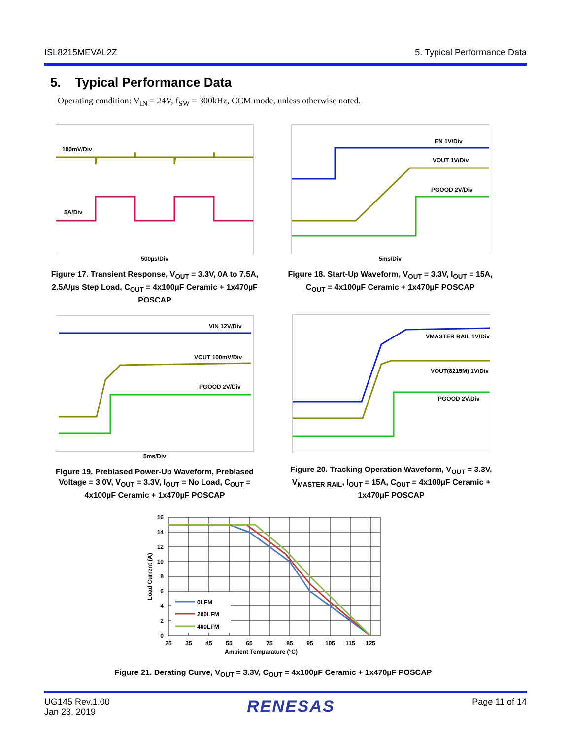ISL8215MEVAL2Z 5. Typical Performance Data
5. Typical Performance Data
Operating condition: V<sub>IN</sub> = 24V, f<sub>SW</sub> = 300kHz, CCM mode, unless otherwise noted.
100mV/Div
5A/Div
500µs/Div
Figure 17. Transient Response, V<sub>OUT</sub> = 3.3V, 0A to 7.5A, 2.5A/µs Step Load, C<sub>OUT</sub> = 4x100µF Ceramic + 1x470µF POSCAP
EN 1V/Div
VOUT 1V/Div
PGOOD 2V/Div
5ms/Div
Figure 18. Start-Up Waveform, V<sub>OUT</sub> = 3.3V, I<sub>OUT</sub> = 15A, C<sub>OUT</sub> = 4x100µF Ceramic + 1x470µF POSCAP
VIN 12V/Div
VOUT 100mV/Div
PGOOD 2V/Div
5ms/Div
Figure 19. Prebiased Power-Up Waveform, Prebiased Voltage = 3.0V, V<sub>OUT</sub> = 3.3V, I<sub>OUT</sub> = No Load, C<sub>OUT</sub> = 4x100µF Ceramic + 1x470µF POSCAP
VMASTER RAIL 1V/Div
VOUT(8215M) 1V/Div
PGOOD 2V/Div
Figure 20. Tracking Operation Waveform, V<sub>OUT</sub> = 3.3V, V<sub>MASTER RAIL</sub>, I<sub>OUT</sub> = 15A, C<sub>OUT</sub> = 4x100µF Ceramic + 1x470µF POSCAP
0LFM
200LFM
400LFM
16
14
12
10
8
6
4
2
0
25
35
45
55
65
75
85
95
105
115
125
Ambient Temparature (°C)
Load Current (A)
Figure 21. Derating Curve, V<sub>OUT</sub> = 3.3V, C<sub>OUT</sub> = 4x100µF Ceramic + 1x470µF POSCAP
UG145 Rev.1.00
Jan 23, 2019
RENESAS
Page 11 of 14